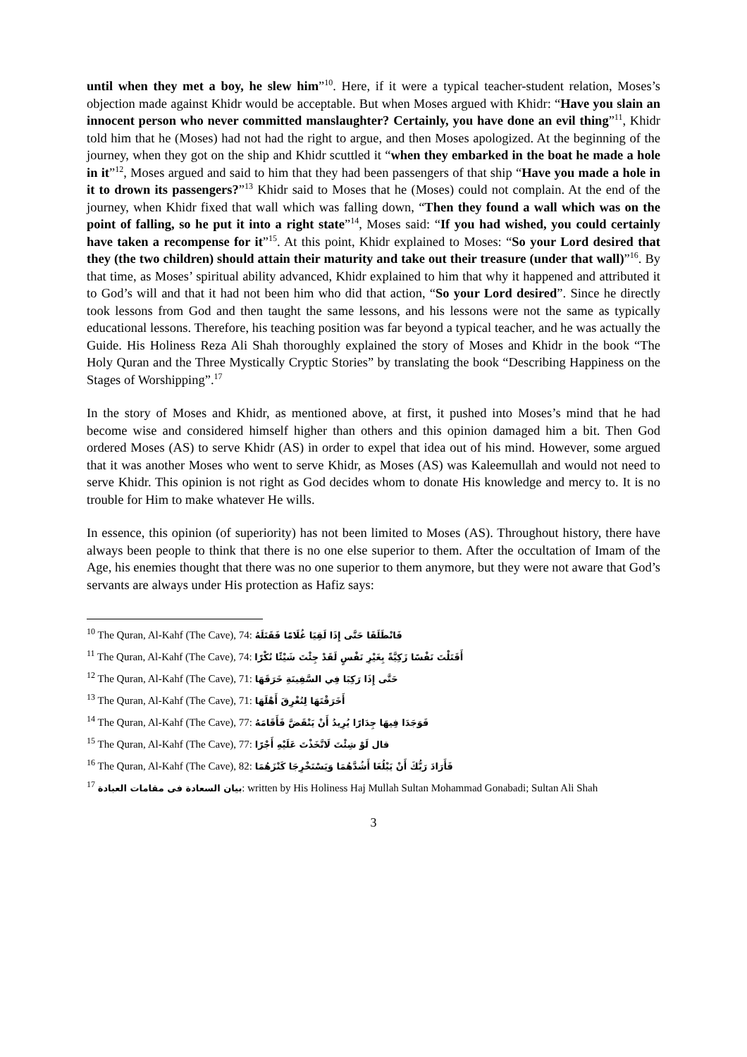until when they met a boy, he slew him”<sup>10</sup>. Here, if it were a typical teacher-student relation, Moses’s objection made against Khidr would be acceptable. But when Moses argued with Khidr: “Have you slain an innocent person who never committed manslaughter? Certainly, you have done an evil thing”<sup>11</sup>, Khidr told him that he (Moses) had not had the right to argue, and then Moses apologized. At the beginning of the journey, when they got on the ship and Khidr scuttled it “when they embarked in the boat he made a hole in it”<sup>12</sup>, Moses argued and said to him that they had been passengers of that ship “Have you made a hole in it to drown its passengers?”<sup>13</sup> Khidr said to Moses that he (Moses) could not complain. At the end of the journey, when Khidr fixed that wall which was falling down, “Then they found a wall which was on the point of falling, so he put it into a right state”<sup>14</sup>, Moses said: “If you had wished, you could certainly have taken a recompense for it”<sup>15</sup>. At this point, Khidr explained to Moses: “So your Lord desired that they (the two children) should attain their maturity and take out their treasure (under that wall)”<sup>16</sup>. By that time, as Moses’ spiritual ability advanced, Khidr explained to him that why it happened and attributed it to God’s will and that it had not been him who did that action, “So your Lord desired”. Since he directly took lessons from God and then taught the same lessons, and his lessons were not the same as typically educational lessons. Therefore, his teaching position was far beyond a typical teacher, and he was actually the Guide. His Holiness Reza Ali Shah thoroughly explained the story of Moses and Khidr in the book “The Holy Quran and the Three Mystically Cryptic Stories” by translating the book “Describing Happiness on the Stages of Worshipping”.<sup>17</sup>
In the story of Moses and Khidr, as mentioned above, at first, it pushed into Moses’s mind that he had become wise and considered himself higher than others and this opinion damaged him a bit. Then God ordered Moses (AS) to serve Khidr (AS) in order to expel that idea out of his mind. However, some argued that it was another Moses who went to serve Khidr, as Moses (AS) was Kaleemullah and would not need to serve Khidr. This opinion is not right as God decides whom to donate His knowledge and mercy to. It is no trouble for Him to make whatever He wills.
In essence, this opinion (of superiority) has not been limited to Moses (AS). Throughout history, there have always been people to think that there is no one else superior to them. After the occultation of Imam of the Age, his enemies thought that there was no one superior to them anymore, but they were not aware that God’s servants are always under His protection as Hafiz says:
<sup>10</sup> The Quran, Al-Kahf (The Cave), 74: فَانْطَلَقَا حَتَّى إِذَا لَقِيَا غُلَامًا فَقَتَلَهُ
<sup>11</sup> The Quran, Al-Kahf (The Cave), 74: أَقَتَلْتَ نَفْسًا زَكِيَّةً بِغَيْرِ نَفْسٍ لَقَدْ جِئْتَ شَيْئًا نُكْرًا
<sup>12</sup> The Quran, Al-Kahf (The Cave), 71: حَتَّى إِذَا رَكِبَا فِي السَّفِينَةِ خَرَقَهَا
<sup>13</sup> The Quran, Al-Kahf (The Cave), 71: أَخَرَقْتَهَا لِتُغْرِقَ أَهْلَهَا
<sup>14</sup> The Quran, Al-Kahf (The Cave), 77: فَوَجَدَا فِيهَا جِدَارًا يُرِيدُ أَنْ يَنْقَضَّ فَأَقَامَهُ
<sup>15</sup> The Quran, Al-Kahf (The Cave), 77: قال لَوْ شِئْتَ لَاتَّخَذْتَ عَلَيْهِ أَجْرًا
<sup>16</sup> The Quran, Al-Kahf (The Cave), 82: فَأَرَادَ رَبُّكَ أَنْ يَبْلُغَا أَشُدَّهُمَا وَيَسْتَخْرِجَا كَنْزَهُمَا
<sup>17</sup> بيان السعادة فی مقامات العبادة: written by His Holiness Haj Mullah Sultan Mohammad Gonabadi; Sultan Ali Shah
3